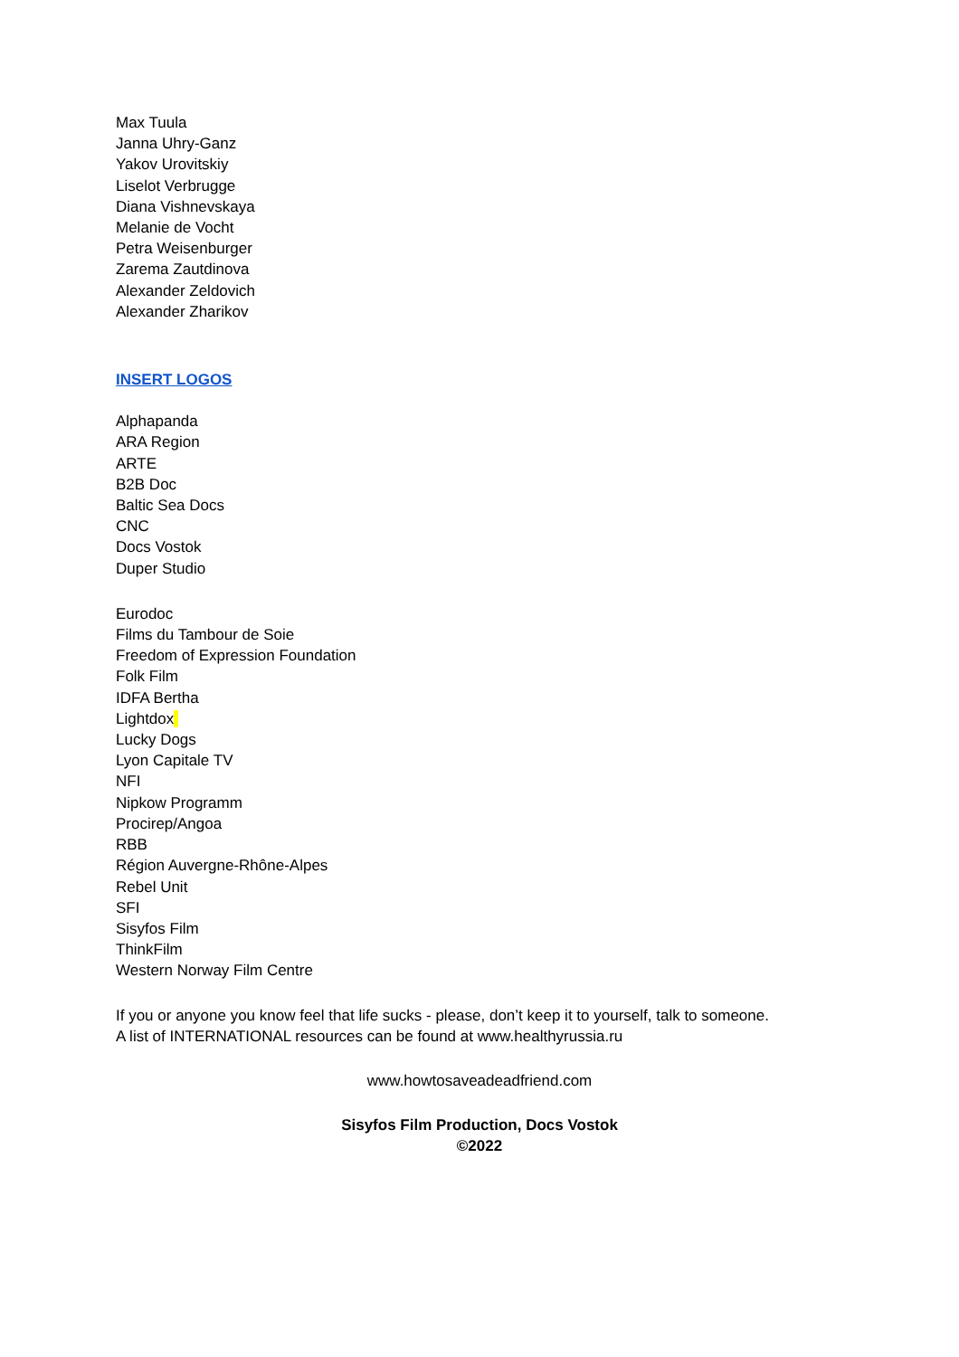Max Tuula
Janna Uhry-Ganz
Yakov Urovitskiy
Liselot Verbrugge
Diana Vishnevskaya
Melanie de Vocht
Petra Weisenburger
Zarema Zautdinova
Alexander Zeldovich
Alexander Zharikov
INSERT LOGOS
Alphapanda
ARA Region
ARTE
B2B Doc
Baltic Sea Docs
CNC
Docs Vostok
Duper Studio
Eurodoc
Films du Tambour de Soie
Freedom of Expression Foundation
Folk Film
IDFA Bertha
Lightdox
Lucky Dogs
Lyon Capitale TV
NFI
Nipkow Programm
Procirep/Angoa
RBB
Région Auvergne-Rhône-Alpes
Rebel Unit
SFI
Sisyfos Film
ThinkFilm
Western Norway Film Centre
If you or anyone you know feel that life sucks - please, don’t keep it to yourself, talk to someone.
A list of INTERNATIONAL resources can be found at www.healthyrussia.ru
www.howtosaveadeadfriend.com
Sisyfos Film Production, Docs Vostok
©2022